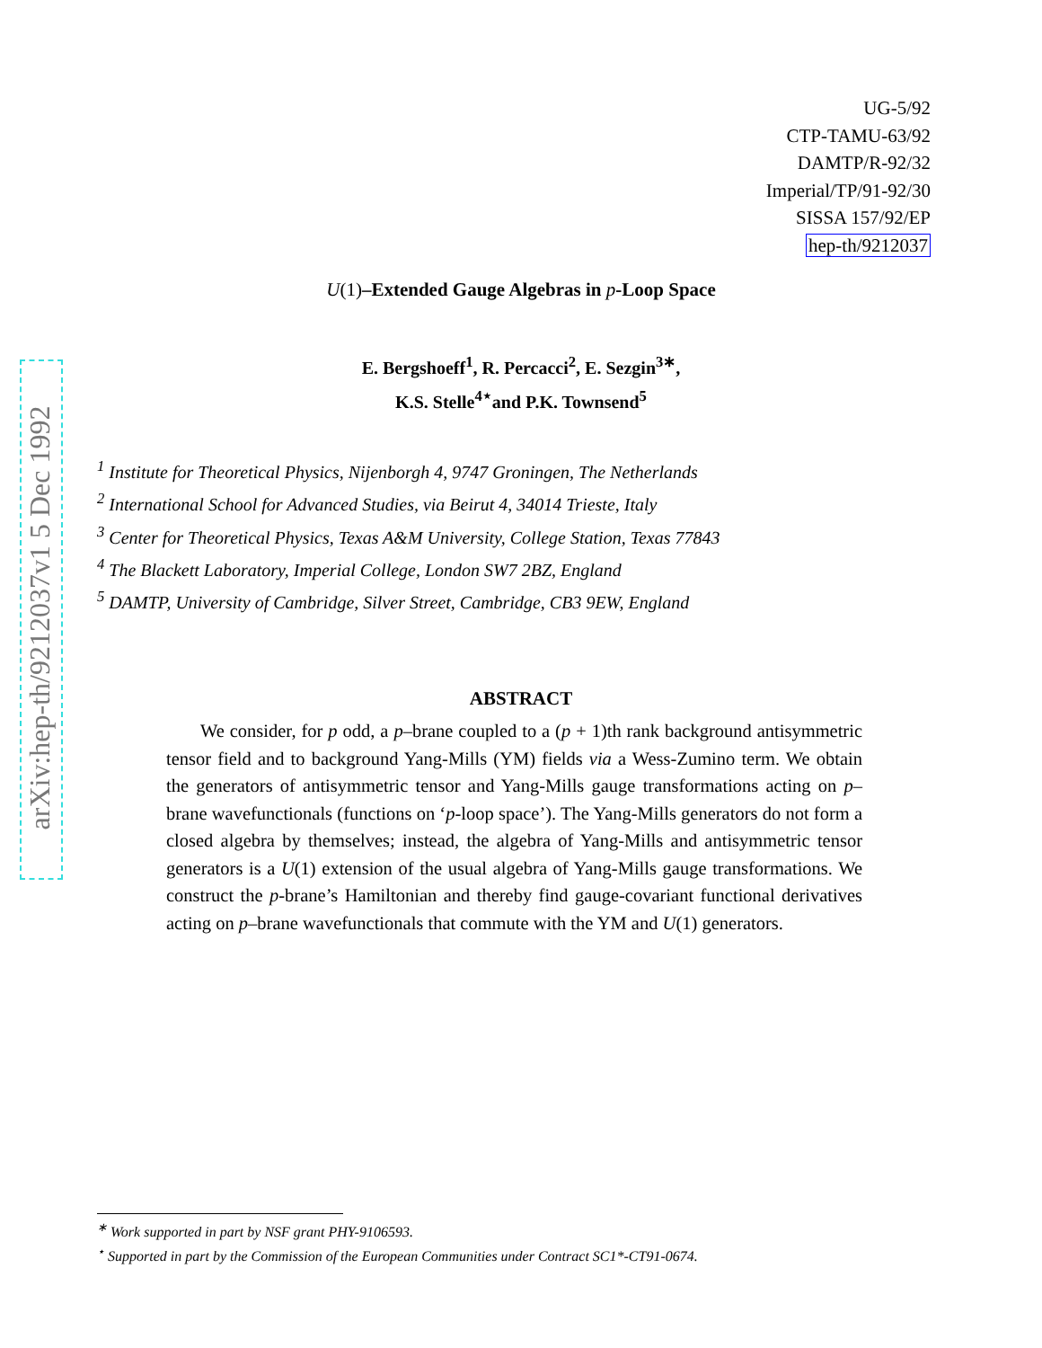arXiv:hep-th/9212037v1 5 Dec 1992
UG-5/92
CTP-TAMU-63/92
DAMTP/R-92/32
Imperial/TP/91-92/30
SISSA 157/92/EP
hep-th/9212037
U(1)–Extended Gauge Algebras in p-Loop Space
E. Bergshoeff<sup>1</sup>, R. Percacci<sup>2</sup>, E. Sezgin<sup>3∗</sup>,
K.S. Stelle<sup>4⋆</sup>and P.K. Townsend<sup>5</sup>
<sup>1</sup> Institute for Theoretical Physics, Nijenborgh 4, 9747 Groningen, The Netherlands
<sup>2</sup> International School for Advanced Studies, via Beirut 4, 34014 Trieste, Italy
<sup>3</sup> Center for Theoretical Physics, Texas A&M University, College Station, Texas 77843
<sup>4</sup> The Blackett Laboratory, Imperial College, London SW7 2BZ, England
<sup>5</sup> DAMTP, University of Cambridge, Silver Street, Cambridge, CB3 9EW, England
ABSTRACT
We consider, for p odd, a p–brane coupled to a (p + 1)th rank background antisymmetric tensor field and to background Yang-Mills (YM) fields via a Wess-Zumino term. We obtain the generators of antisymmetric tensor and Yang-Mills gauge transformations acting on p–brane wavefunctionals (functions on ‘p-loop space’). The Yang-Mills generators do not form a closed algebra by themselves; instead, the algebra of Yang-Mills and antisymmetric tensor generators is a U(1) extension of the usual algebra of Yang-Mills gauge transformations. We construct the p-brane’s Hamiltonian and thereby find gauge-covariant functional derivatives acting on p–brane wavefunctionals that commute with the YM and U(1) generators.
<sup>∗</sup> Work supported in part by NSF grant PHY-9106593.
<sup>⋆</sup> Supported in part by the Commission of the European Communities under Contract SC1*-CT91-0674.